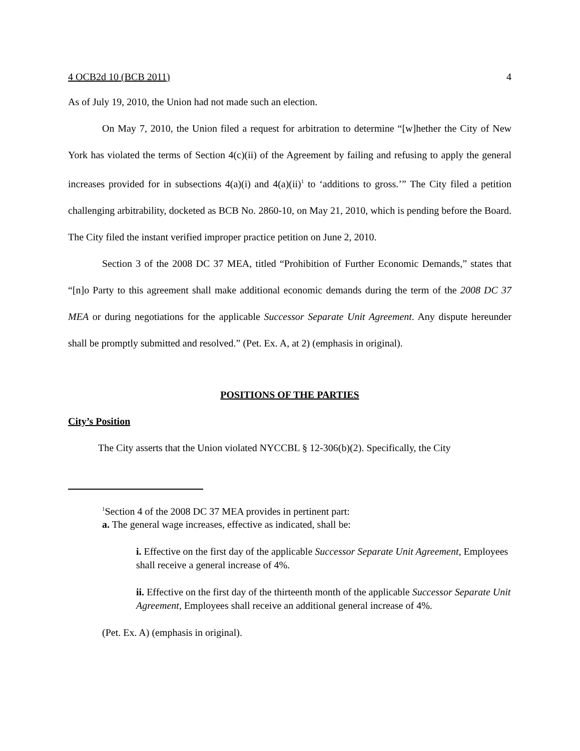4 OCB2d 10 (BCB 2011) 4
As of July 19, 2010, the Union had not made such an election.
On May 7, 2010, the Union filed a request for arbitration to determine “[w]hether the City of New York has violated the terms of Section 4(c)(ii) of the Agreement by failing and refusing to apply the general increases provided for in subsections 4(a)(i) and 4(a)(ii)<sup>1</sup> to ‘additions to gross.’” The City filed a petition challenging arbitrability, docketed as BCB No. 2860-10, on May 21, 2010, which is pending before the Board. The City filed the instant verified improper practice petition on June 2, 2010.
Section 3 of the 2008 DC 37 MEA, titled “Prohibition of Further Economic Demands,” states that “[n]o Party to this agreement shall make additional economic demands during the term of the 2008 DC 37 MEA or during negotiations for the applicable Successor Separate Unit Agreement. Any dispute hereunder shall be promptly submitted and resolved.” (Pet. Ex. A, at 2) (emphasis in original).
POSITIONS OF THE PARTIES
City’s Position
The City asserts that the Union violated NYCCBL § 12-306(b)(2). Specifically, the City
<sup>1</sup> Section 4 of the 2008 DC 37 MEA provides in pertinent part:
a. The general wage increases, effective as indicated, shall be:
i. Effective on the first day of the applicable Successor Separate Unit Agreement, Employees shall receive a general increase of 4%.
ii. Effective on the first day of the thirteenth month of the applicable Successor Separate Unit Agreement, Employees shall receive an additional general increase of 4%.
(Pet. Ex. A) (emphasis in original).